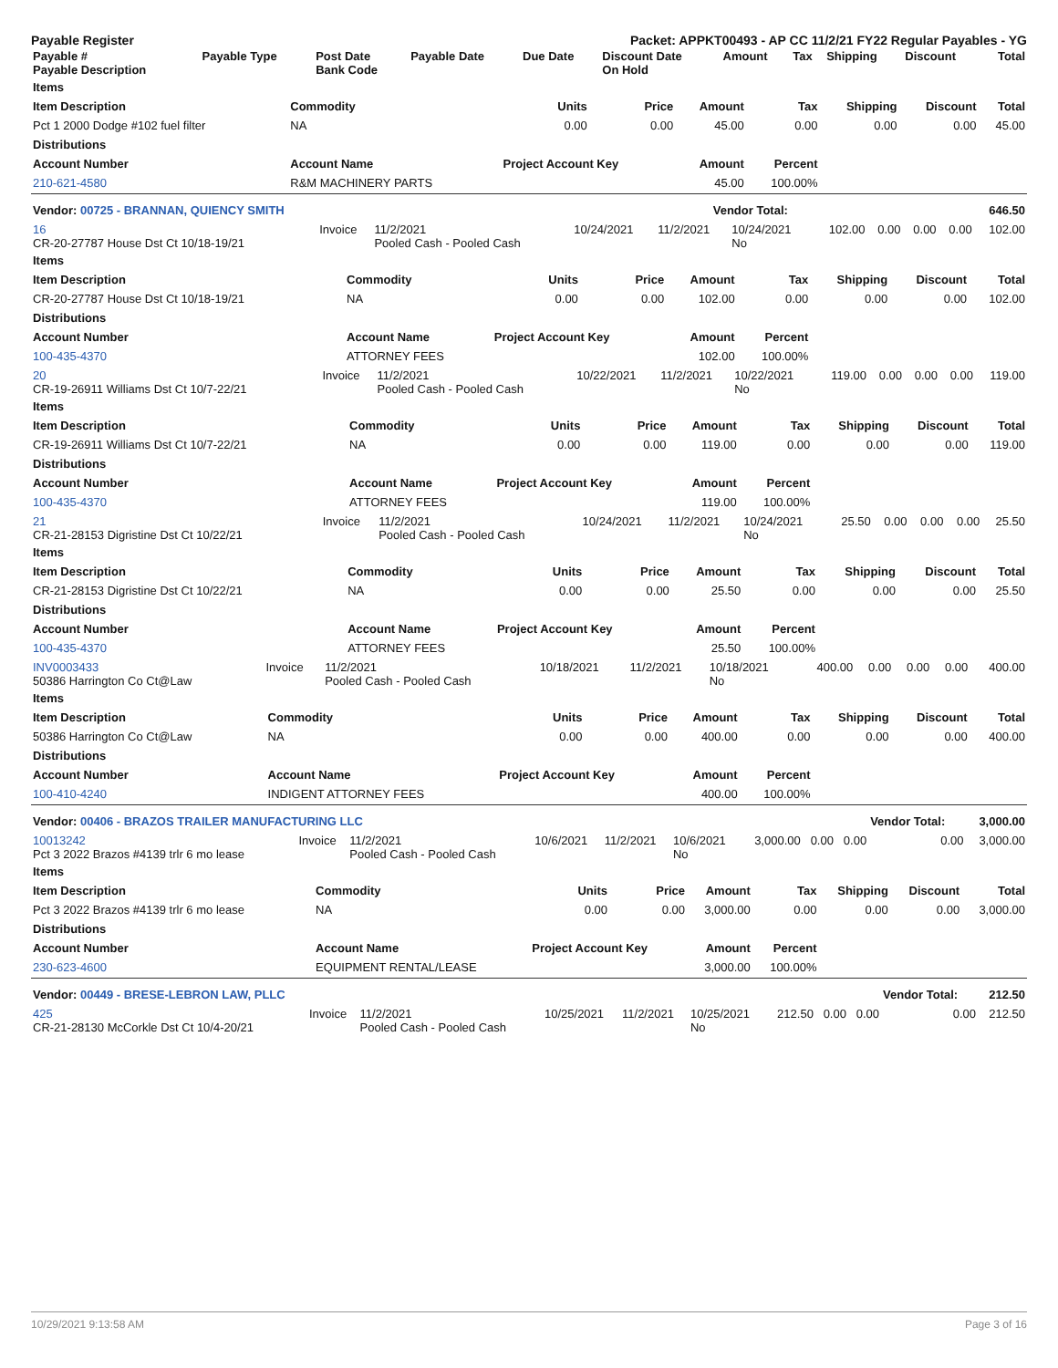Payable Register Packet: APPKT00493 - AP CC 11/2/21 FY22 Regular Payables - YG
| Payable # Payable Description | Payable Type | Post Date Bank Code | Payable Date | Due Date | Discount Date On Hold | Amount | Tax | Shipping | Discount | Total |
| --- | --- | --- | --- | --- | --- | --- | --- | --- | --- | --- |
| Items | | | | | | | | |
| --- | --- | --- | --- | --- | --- | --- | --- | --- |
| Item Description | Commodity | Units | Price | Amount | Tax | Shipping | Discount | Total |
| Pct 1 2000 Dodge #102 fuel filter | NA | 0.00 | 0.00 | 45.00 | 0.00 | 0.00 | 0.00 | 45.00 |
| Distributions | | | | | | | | |
| Account Number | Account Name | Project Account Key | | Amount | Percent | | | |
| 210-621-4580 | R&M MACHINERY PARTS | | | 45.00 | 100.00% | | | |
| Vendor: 00725 - BRANNAN, QUIENCY SMITH | Vendor Total: | 646.50 |
| 16 CR-20-27787 House Dst Ct 10/18-19/21 | Invoice | 11/2/2021 Pooled Cash - Pooled Cash | 10/24/2021 | 11/2/2021 | 10/24/2021 No | 102.00 | 0.00 | 0.00 | 0.00 | 102.00 |
| Items | | | | | | | | |
| --- | --- | --- | --- | --- | --- | --- | --- | --- |
| Item Description | Commodity | Units | Price | Amount | Tax | Shipping | Discount | Total |
| CR-20-27787 House Dst Ct 10/18-19/21 | NA | 0.00 | 0.00 | 102.00 | 0.00 | 0.00 | 0.00 | 102.00 |
| Distributions | | | | | | | | |
| Account Number | Account Name | Project Account Key | | Amount | Percent | | | |
| 100-435-4370 | ATTORNEY FEES | | | 102.00 | 100.00% | | | |
| 20 CR-19-26911 Williams Dst Ct 10/7-22/21 | Invoice | 11/2/2021 Pooled Cash - Pooled Cash | 10/22/2021 | 11/2/2021 | 10/22/2021 No | 119.00 | 0.00 | 0.00 | 0.00 | 119.00 |
| Items | | | | | | | | |
| --- | --- | --- | --- | --- | --- | --- | --- | --- |
| Item Description | Commodity | Units | Price | Amount | Tax | Shipping | Discount | Total |
| CR-19-26911 Williams Dst Ct 10/7-22/21 | NA | 0.00 | 0.00 | 119.00 | 0.00 | 0.00 | 0.00 | 119.00 |
| Distributions | | | | | | | | |
| Account Number | Account Name | Project Account Key | | Amount | Percent | | | |
| 100-435-4370 | ATTORNEY FEES | | | 119.00 | 100.00% | | | |
| 21 CR-21-28153 Digristine Dst Ct 10/22/21 | Invoice | 11/2/2021 Pooled Cash - Pooled Cash | 10/24/2021 | 11/2/2021 | 10/24/2021 No | 25.50 | 0.00 | 0.00 | 0.00 | 25.50 |
| Items | | | | | | | | |
| --- | --- | --- | --- | --- | --- | --- | --- | --- |
| Item Description | Commodity | Units | Price | Amount | Tax | Shipping | Discount | Total |
| CR-21-28153 Digristine Dst Ct 10/22/21 | NA | 0.00 | 0.00 | 25.50 | 0.00 | 0.00 | 0.00 | 25.50 |
| Distributions | | | | | | | | |
| Account Number | Account Name | Project Account Key | | Amount | Percent | | | |
| 100-435-4370 | ATTORNEY FEES | | | 25.50 | 100.00% | | | |
| INV0003433 50386 Harrington Co Ct@Law | Invoice | 11/2/2021 Pooled Cash - Pooled Cash | 10/18/2021 | 11/2/2021 | 10/18/2021 No | 400.00 | 0.00 | 0.00 | 0.00 | 400.00 |
| Items | | | | | | | | |
| --- | --- | --- | --- | --- | --- | --- | --- | --- |
| Item Description | Commodity | Units | Price | Amount | Tax | Shipping | Discount | Total |
| 50386 Harrington Co Ct@Law | NA | 0.00 | 0.00 | 400.00 | 0.00 | 0.00 | 0.00 | 400.00 |
| Distributions | | | | | | | | |
| Account Number | Account Name | Project Account Key | | Amount | Percent | | | |
| 100-410-4240 | INDIGENT ATTORNEY FEES | | | 400.00 | 100.00% | | | |
| Vendor: 00406 - BRAZOS TRAILER MANUFACTURING LLC | | | | | | | | | Vendor Total: | 3,000.00 |
| 10013242 Pct 3 2022 Brazos #4139 trlr 6 mo lease | Invoice | 11/2/2021 Pooled Cash - Pooled Cash | 10/6/2021 | 11/2/2021 | 10/6/2021 No | 3,000.00 | 0.00 | 0.00 | 0.00 | 3,000.00 |
| Items | | | | | | | | |
| --- | --- | --- | --- | --- | --- | --- | --- | --- |
| Item Description | Commodity | Units | Price | Amount | Tax | Shipping | Discount | Total |
| Pct 3 2022 Brazos #4139 trlr 6 mo lease | NA | 0.00 | 0.00 | 3,000.00 | 0.00 | 0.00 | 0.00 | 3,000.00 |
| Distributions | | | | | | | | |
| Account Number | Account Name | Project Account Key | | Amount | Percent | | | |
| 230-623-4600 | EQUIPMENT RENTAL/LEASE | | | 3,000.00 | 100.00% | | | |
| Vendor: 00449 - BRESE-LEBRON LAW, PLLC | | | | | | | | | Vendor Total: | 212.50 |
| 425 CR-21-28130 McCorkle Dst Ct 10/4-20/21 | Invoice | 11/2/2021 Pooled Cash - Pooled Cash | 10/25/2021 | 11/2/2021 | 10/25/2021 No | 212.50 | 0.00 | 0.00 | 0.00 | 212.50 |
10/29/2021 9:13:58 AM Page 3 of 16